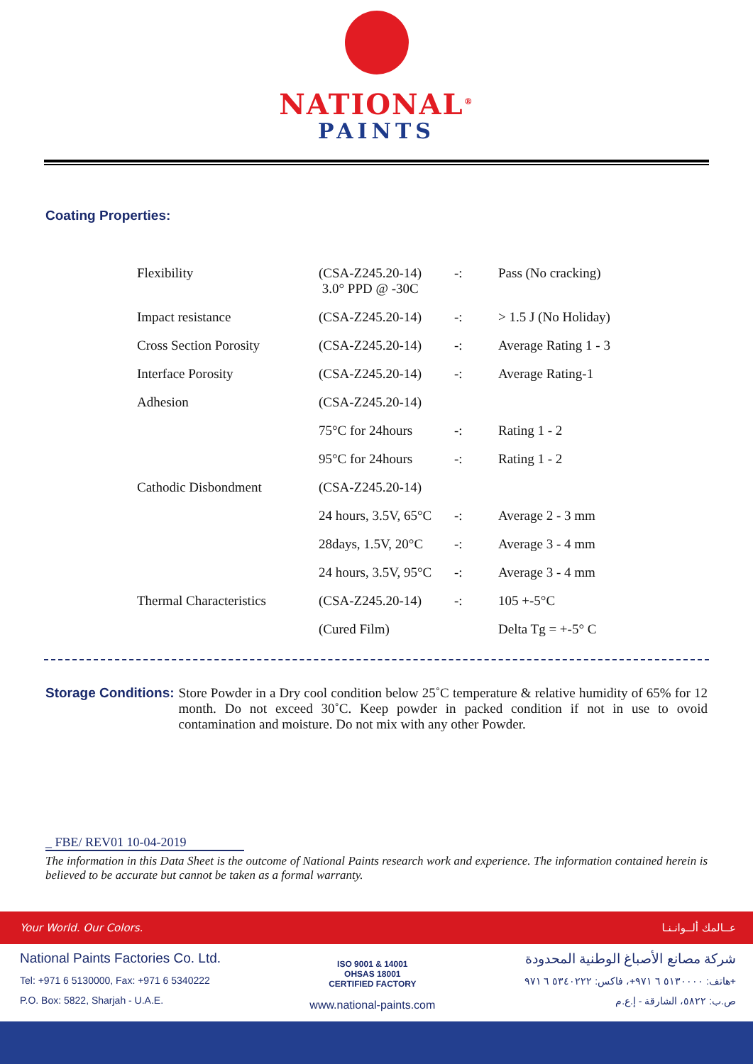NATIONAL<sup>®</sup>
PAINTS
Coating Properties:
| Flexibility | (CSA-Z245.20-14) 3.0° PPD @ -30C | -: | Pass (No cracking) |
| Impact resistance | (CSA-Z245.20-14) | -: | > 1.5 J (No Holiday) |
| Cross Section Porosity | (CSA-Z245.20-14) | -: | Average Rating 1 - 3 |
| Interface Porosity | (CSA-Z245.20-14) | -: | Average Rating-1 |
| Adhesion | (CSA-Z245.20-14) | | |
| | 75°C for 24hours | -: | Rating 1 - 2 |
| | 95°C for 24hours | -: | Rating 1 - 2 |
| Cathodic Disbondment | (CSA-Z245.20-14) | | |
| | 24 hours, 3.5V, 65°C | -: | Average 2 - 3 mm |
| | 28days, 1.5V, 20°C | -: | Average 3 - 4 mm |
| | 24 hours, 3.5V, 95°C | -: | Average 3 - 4 mm |
| Thermal Characteristics | (CSA-Z245.20-14) | -: | 105 +-5°C |
| | (Cured Film) | | Delta Tg = +-5° C |
Storage Conditions: Store Powder in a Dry cool condition below 25˚C temperature & relative humidity of 65% for 12 month. Do not exceed 30˚C. Keep powder in packed condition if not in use to ovoid contamination and moisture. Do not mix with any other Powder.
_ FBE/ REV01 10-04-2019
The information in this Data Sheet is the outcome of National Paints research work and experience. The information contained herein is believed to be accurate but cannot be taken as a formal warranty.
Your World. Our Colors. عــالمك ألــوانـنـا
National Paints Factories Co. Ltd.
Tel: +971 6 5130000, Fax: +971 6 5340222
P.O. Box: 5822, Sharjah - U.A.E.
ISO 9001 & 14001
OHSAS 18001
CERTIFIED FACTORY
www.national-paints.com
شركة مصانع الأصباغ الوطنية المحدودة
هاتف: ٥١٣٠٠٠٠ ٦ ٩٧١+، فاكس: ٥٣٤٠٢٢٢ ٦ ٩٧١+
ص.ب: ٥٨٢٢، الشارقة - إ.ع.م